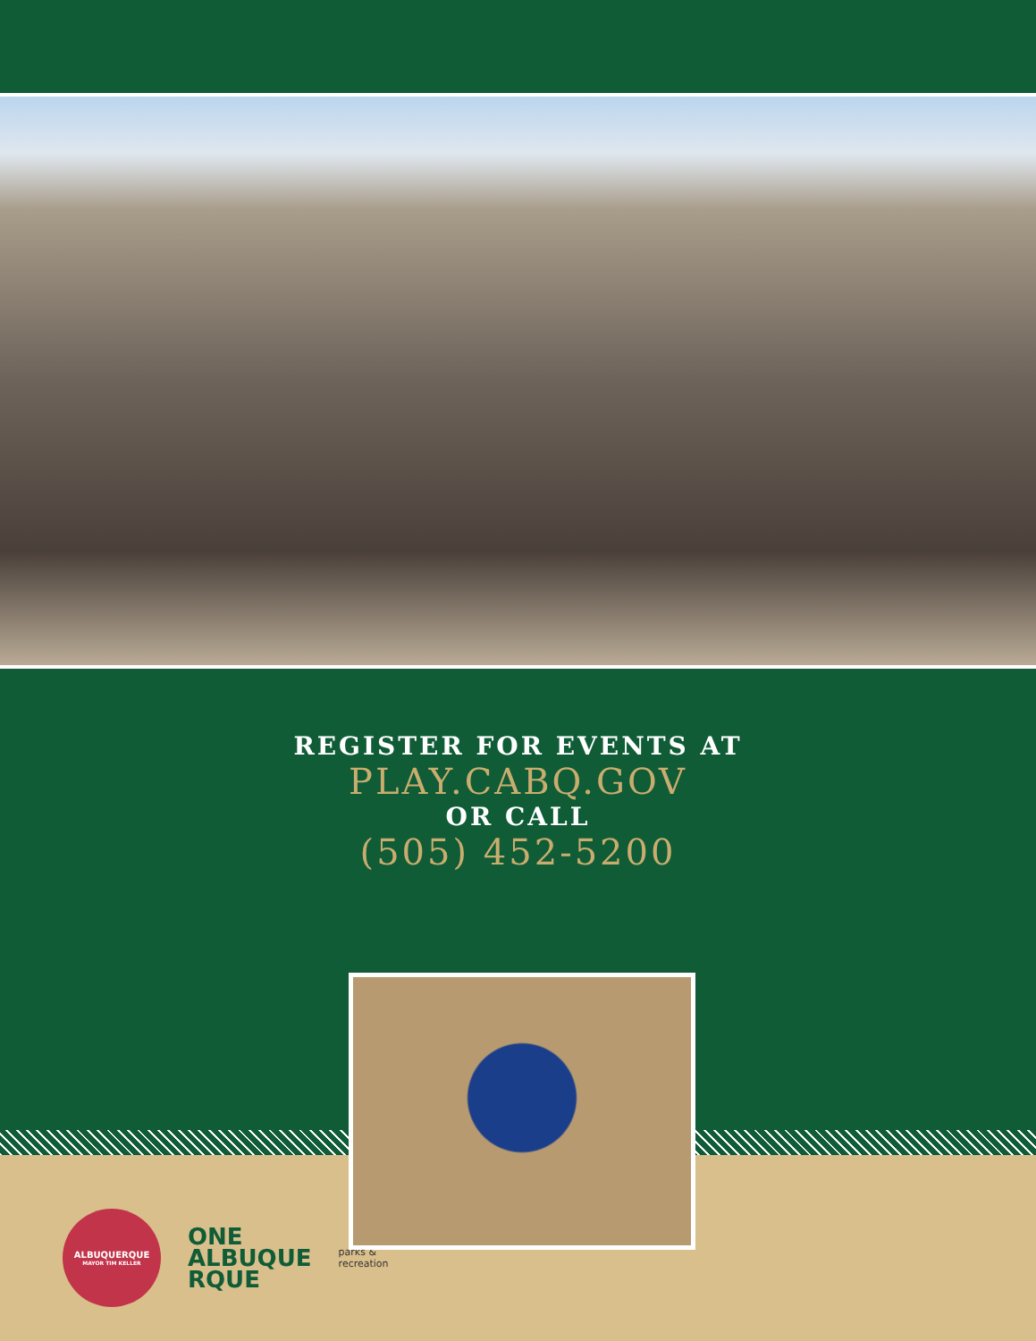REGISTER FOR EVENTS AT
PLAY.CABQ.GOV
OR CALL
(505) 452-5200
ALBUQUERQUE
MAYOR TIM KELLER
ONE
ALBUQUE
RQUE
parks &
recreation